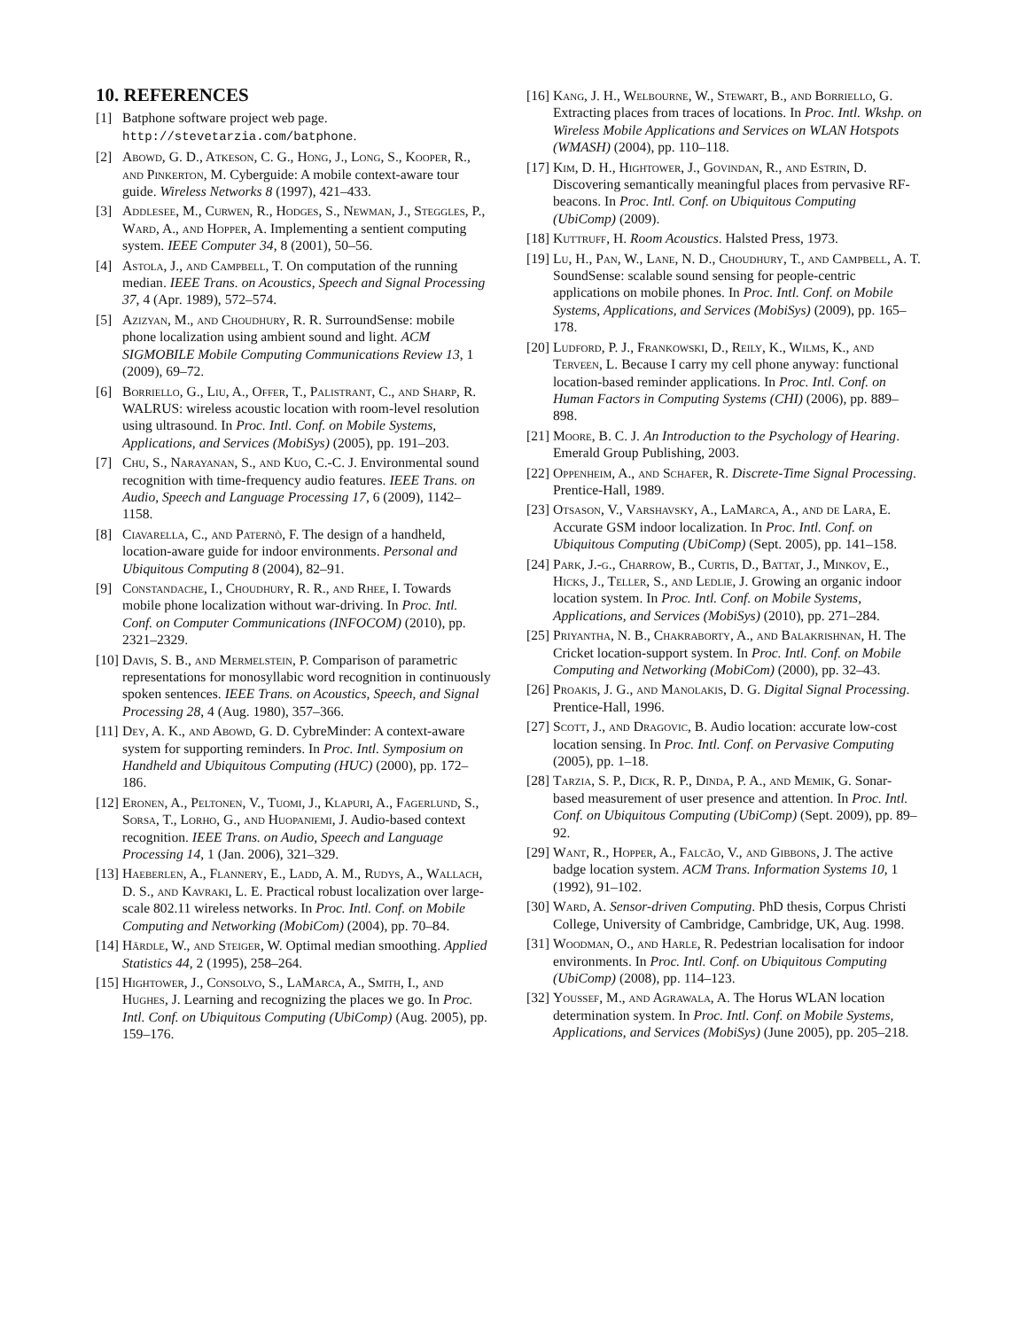10. REFERENCES
[1] Batphone software project web page. http://stevetarzia.com/batphone.
[2] Abowd, G. D., Atkeson, C. G., Hong, J., Long, S., Kooper, R., and Pinkerton, M. Cyberguide: A mobile context-aware tour guide. Wireless Networks 8 (1997), 421–433.
[3] Addlesee, M., Curwen, R., Hodges, S., Newman, J., Steggles, P., Ward, A., and Hopper, A. Implementing a sentient computing system. IEEE Computer 34, 8 (2001), 50–56.
[4] Astola, J., and Campbell, T. On computation of the running median. IEEE Trans. on Acoustics, Speech and Signal Processing 37, 4 (Apr. 1989), 572–574.
[5] Azizyan, M., and Choudhury, R. R. SurroundSense: mobile phone localization using ambient sound and light. ACM SIGMOBILE Mobile Computing Communications Review 13, 1 (2009), 69–72.
[6] Borriello, G., Liu, A., Offer, T., Palistrant, C., and Sharp, R. WALRUS: wireless acoustic location with room-level resolution using ultrasound. In Proc. Intl. Conf. on Mobile Systems, Applications, and Services (MobiSys) (2005), pp. 191–203.
[7] Chu, S., Narayanan, S., and Kuo, C.-C. J. Environmental sound recognition with time-frequency audio features. IEEE Trans. on Audio, Speech and Language Processing 17, 6 (2009), 1142–1158.
[8] Ciavarella, C., and Paternò, F. The design of a handheld, location-aware guide for indoor environments. Personal and Ubiquitous Computing 8 (2004), 82–91.
[9] Constandache, I., Choudhury, R. R., and Rhee, I. Towards mobile phone localization without war-driving. In Proc. Intl. Conf. on Computer Communications (INFOCOM) (2010), pp. 2321–2329.
[10] Davis, S. B., and Mermelstein, P. Comparison of parametric representations for monosyllabic word recognition in continuously spoken sentences. IEEE Trans. on Acoustics, Speech, and Signal Processing 28, 4 (Aug. 1980), 357–366.
[11] Dey, A. K., and Abowd, G. D. CybreMinder: A context-aware system for supporting reminders. In Proc. Intl. Symposium on Handheld and Ubiquitous Computing (HUC) (2000), pp. 172–186.
[12] Eronen, A., Peltonen, V., Tuomi, J., Klapuri, A., Fagerlund, S., Sorsa, T., Lorho, G., and Huopaniemi, J. Audio-based context recognition. IEEE Trans. on Audio, Speech and Language Processing 14, 1 (Jan. 2006), 321–329.
[13] Haeberlen, A., Flannery, E., Ladd, A. M., Rudys, A., Wallach, D. S., and Kavraki, L. E. Practical robust localization over large-scale 802.11 wireless networks. In Proc. Intl. Conf. on Mobile Computing and Networking (MobiCom) (2004), pp. 70–84.
[14] Härdle, W., and Steiger, W. Optimal median smoothing. Applied Statistics 44, 2 (1995), 258–264.
[15] Hightower, J., Consolvo, S., LaMarca, A., Smith, I., and Hughes, J. Learning and recognizing the places we go. In Proc. Intl. Conf. on Ubiquitous Computing (UbiComp) (Aug. 2005), pp. 159–176.
[16] Kang, J. H., Welbourne, W., Stewart, B., and Borriello, G. Extracting places from traces of locations. In Proc. Intl. Wkshp. on Wireless Mobile Applications and Services on WLAN Hotspots (WMASH) (2004), pp. 110–118.
[17] Kim, D. H., Hightower, J., Govindan, R., and Estrin, D. Discovering semantically meaningful places from pervasive RF-beacons. In Proc. Intl. Conf. on Ubiquitous Computing (UbiComp) (2009).
[18] Kuttruff, H. Room Acoustics. Halsted Press, 1973.
[19] Lu, H., Pan, W., Lane, N. D., Choudhury, T., and Campbell, A. T. SoundSense: scalable sound sensing for people-centric applications on mobile phones. In Proc. Intl. Conf. on Mobile Systems, Applications, and Services (MobiSys) (2009), pp. 165–178.
[20] Ludford, P. J., Frankowski, D., Reily, K., Wilms, K., and Terveen, L. Because I carry my cell phone anyway: functional location-based reminder applications. In Proc. Intl. Conf. on Human Factors in Computing Systems (CHI) (2006), pp. 889–898.
[21] Moore, B. C. J. An Introduction to the Psychology of Hearing. Emerald Group Publishing, 2003.
[22] Oppenheim, A., and Schafer, R. Discrete-Time Signal Processing. Prentice-Hall, 1989.
[23] Otsason, V., Varshavsky, A., LaMarca, A., and de Lara, E. Accurate GSM indoor localization. In Proc. Intl. Conf. on Ubiquitous Computing (UbiComp) (Sept. 2005), pp. 141–158.
[24] Park, J.-g., Charrow, B., Curtis, D., Battat, J., Minkov, E., Hicks, J., Teller, S., and Ledlie, J. Growing an organic indoor location system. In Proc. Intl. Conf. on Mobile Systems, Applications, and Services (MobiSys) (2010), pp. 271–284.
[25] Priyantha, N. B., Chakraborty, A., and Balakrishnan, H. The Cricket location-support system. In Proc. Intl. Conf. on Mobile Computing and Networking (MobiCom) (2000), pp. 32–43.
[26] Proakis, J. G., and Manolakis, D. G. Digital Signal Processing. Prentice-Hall, 1996.
[27] Scott, J., and Dragovic, B. Audio location: accurate low-cost location sensing. In Proc. Intl. Conf. on Pervasive Computing (2005), pp. 1–18.
[28] Tarzia, S. P., Dick, R. P., Dinda, P. A., and Memik, G. Sonar-based measurement of user presence and attention. In Proc. Intl. Conf. on Ubiquitous Computing (UbiComp) (Sept. 2009), pp. 89–92.
[29] Want, R., Hopper, A., Falcão, V., and Gibbons, J. The active badge location system. ACM Trans. Information Systems 10, 1 (1992), 91–102.
[30] Ward, A. Sensor-driven Computing. PhD thesis, Corpus Christi College, University of Cambridge, Cambridge, UK, Aug. 1998.
[31] Woodman, O., and Harle, R. Pedestrian localisation for indoor environments. In Proc. Intl. Conf. on Ubiquitous Computing (UbiComp) (2008), pp. 114–123.
[32] Youssef, M., and Agrawala, A. The Horus WLAN location determination system. In Proc. Intl. Conf. on Mobile Systems, Applications, and Services (MobiSys) (June 2005), pp. 205–218.